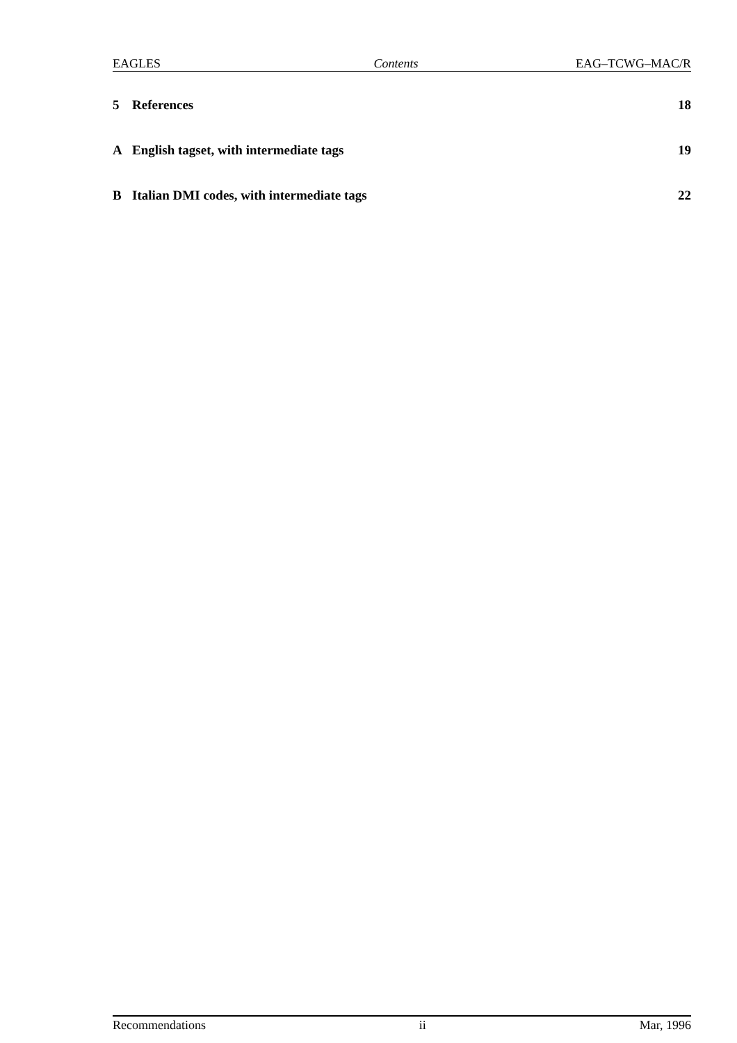EAGLES Contents EAG–TCWG–MAC/R
5 References 18
A English tagset, with intermediate tags 19
B Italian DMI codes, with intermediate tags 22
Recommendations ii Mar, 1996